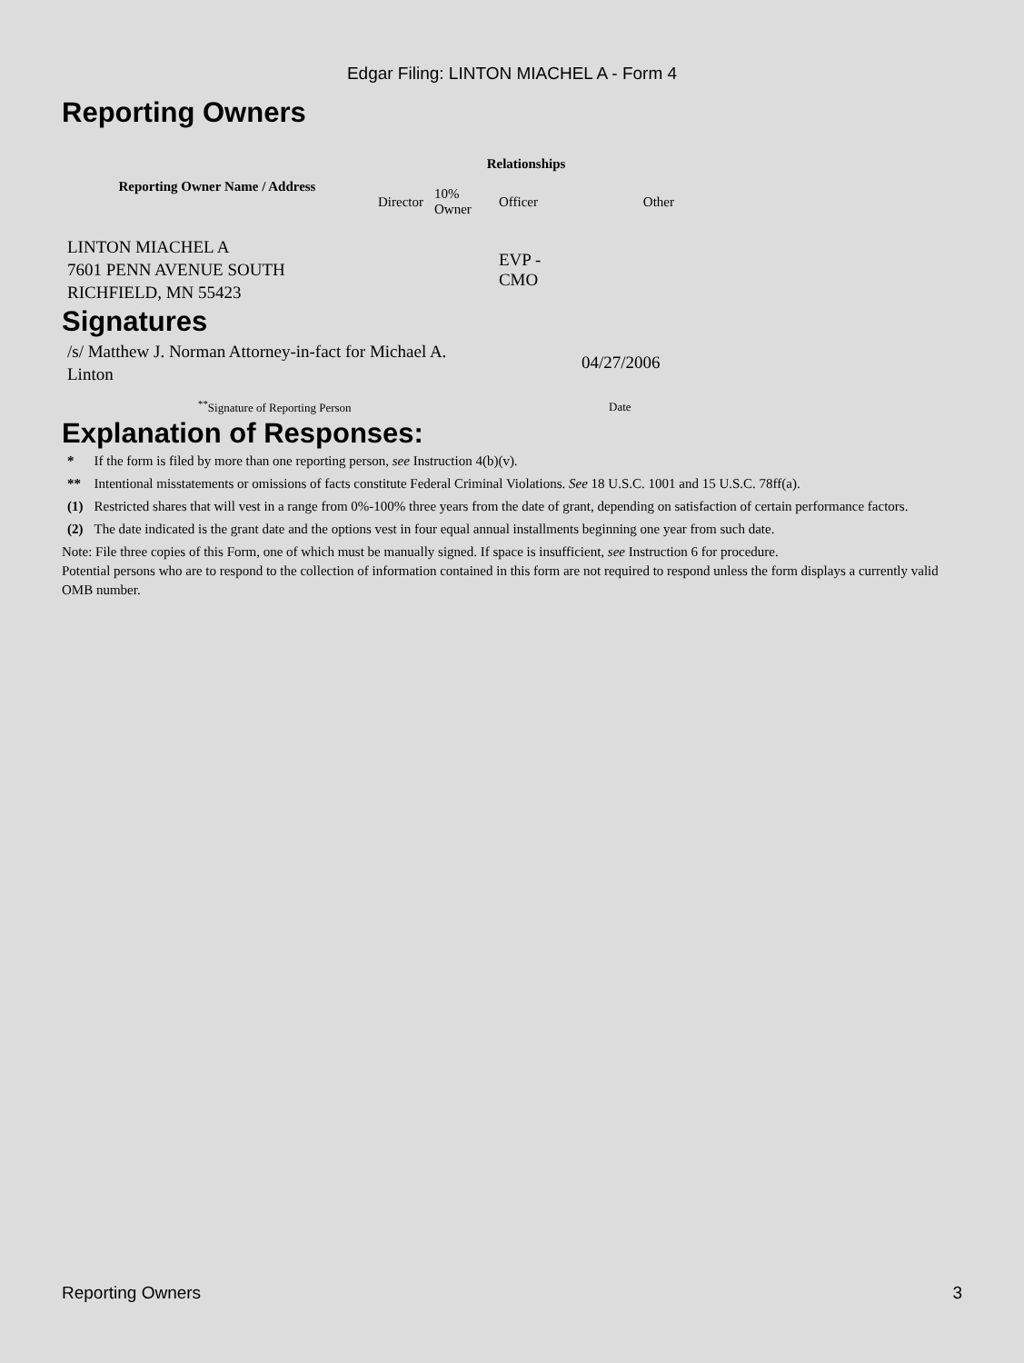Edgar Filing: LINTON MIACHEL A - Form 4
Reporting Owners
| Reporting Owner Name / Address | Relationships | | | |
| --- | --- | --- | --- | --- |
| | Director | 10% Owner | Officer | Other |
| LINTON MIACHEL A 7601 PENN AVENUE SOUTH RICHFIELD, MN 55423 | | | EVP - CMO | |
Signatures
| /s/ Matthew J. Norman Attorney-in-fact for Michael A. Linton | 04/27/2006 |
| <sup>**</sup> Signature of Reporting Person | Date |
Explanation of Responses:
| * | If the form is filed by more than one reporting person, see Instruction 4(b)(v). |
| ** | Intentional misstatements or omissions of facts constitute Federal Criminal Violations. See 18 U.S.C. 1001 and 15 U.S.C. 78ff(a). |
| (1) | Restricted shares that will vest in a range from 0%-100% three years from the date of grant, depending on satisfaction of certain performance factors. |
| (2) | The date indicated is the grant date and the options vest in four equal annual installments beginning one year from such date. |
Note: File three copies of this Form, one of which must be manually signed. If space is insufficient, see Instruction 6 for procedure.
Potential persons who are to respond to the collection of information contained in this form are not required to respond unless the form displays a currently valid OMB number.
Reporting Owners 3